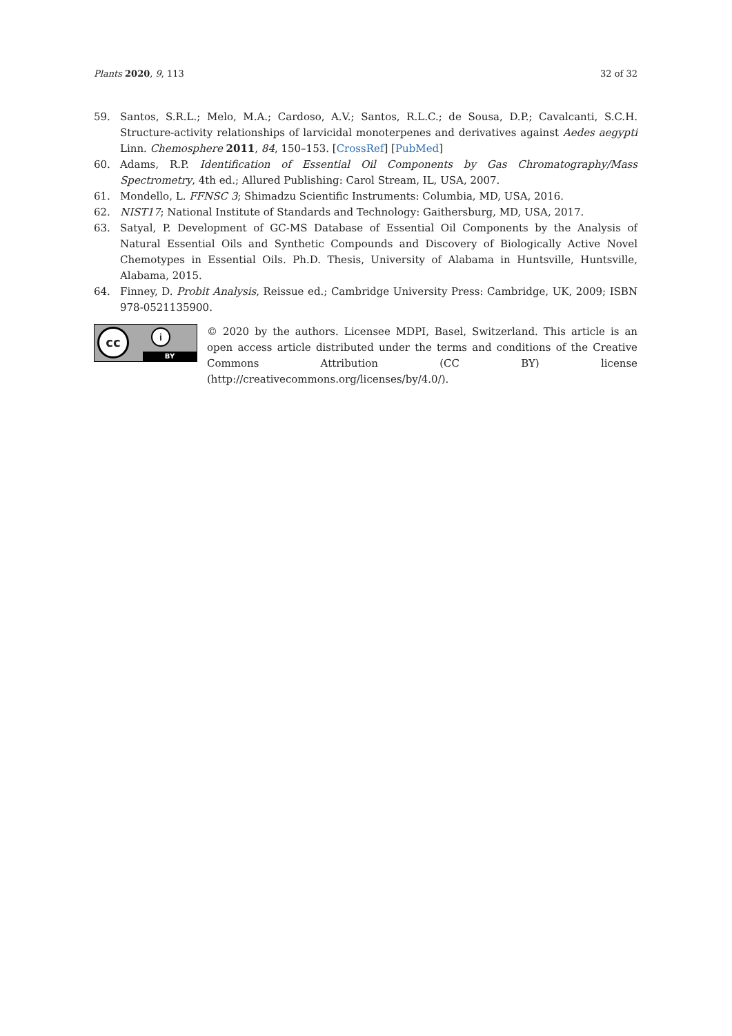Plants 2020, 9, 113 32 of 32
59. Santos, S.R.L.; Melo, M.A.; Cardoso, A.V.; Santos, R.L.C.; de Sousa, D.P.; Cavalcanti, S.C.H. Structure-activity relationships of larvicidal monoterpenes and derivatives against Aedes aegypti Linn. Chemosphere 2011, 84, 150–153. [CrossRef] [PubMed]
60. Adams, R.P. Identification of Essential Oil Components by Gas Chromatography/Mass Spectrometry, 4th ed.; Allured Publishing: Carol Stream, IL, USA, 2007.
61. Mondello, L. FFNSC 3; Shimadzu Scientific Instruments: Columbia, MD, USA, 2016.
62. NIST17; National Institute of Standards and Technology: Gaithersburg, MD, USA, 2017.
63. Satyal, P. Development of GC-MS Database of Essential Oil Components by the Analysis of Natural Essential Oils and Synthetic Compounds and Discovery of Biologically Active Novel Chemotypes in Essential Oils. Ph.D. Thesis, University of Alabama in Huntsville, Huntsville, Alabama, 2015.
64. Finney, D. Probit Analysis, Reissue ed.; Cambridge University Press: Cambridge, UK, 2009; ISBN 978-0521135900.
cc i
BY
© 2020 by the authors. Licensee MDPI, Basel, Switzerland. This article is an open access article distributed under the terms and conditions of the Creative Commons Attribution (CC BY) license (http://creativecommons.org/licenses/by/4.0/).